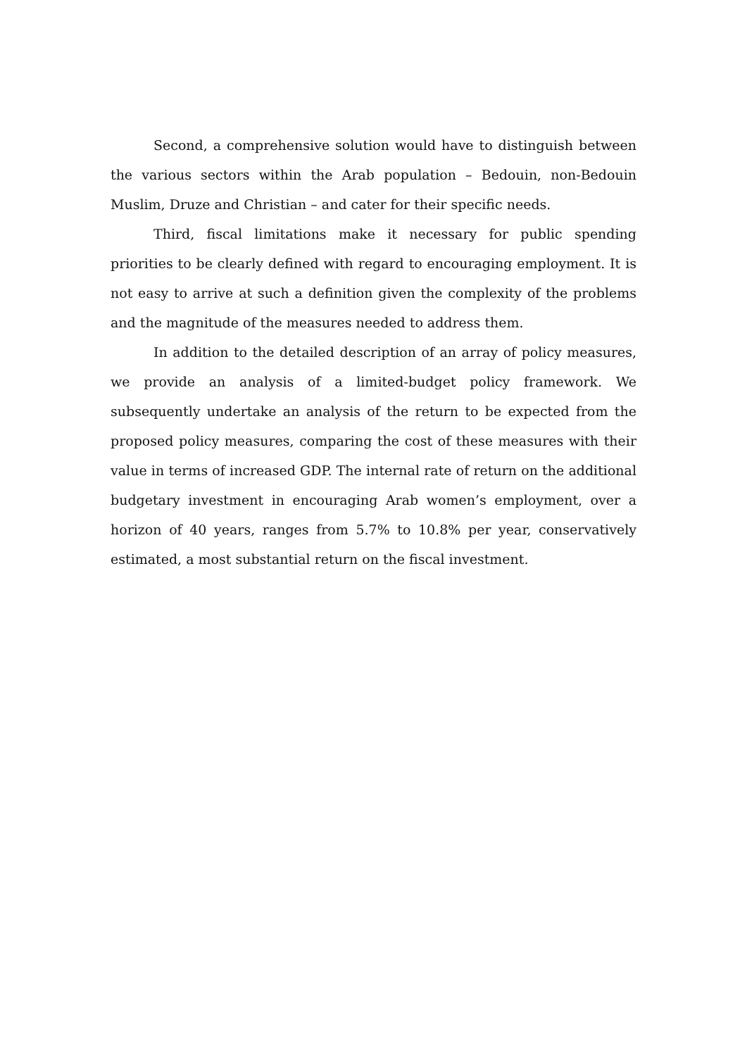Second, a comprehensive solution would have to distinguish between the various sectors within the Arab population – Bedouin, non-Bedouin Muslim, Druze and Christian – and cater for their specific needs.
Third, fiscal limitations make it necessary for public spending priorities to be clearly defined with regard to encouraging employment. It is not easy to arrive at such a definition given the complexity of the problems and the magnitude of the measures needed to address them.
In addition to the detailed description of an array of policy measures, we provide an analysis of a limited-budget policy framework. We subsequently undertake an analysis of the return to be expected from the proposed policy measures, comparing the cost of these measures with their value in terms of increased GDP. The internal rate of return on the additional budgetary investment in encouraging Arab women’s employment, over a horizon of 40 years, ranges from 5.7% to 10.8% per year, conservatively estimated, a most substantial return on the fiscal investment.